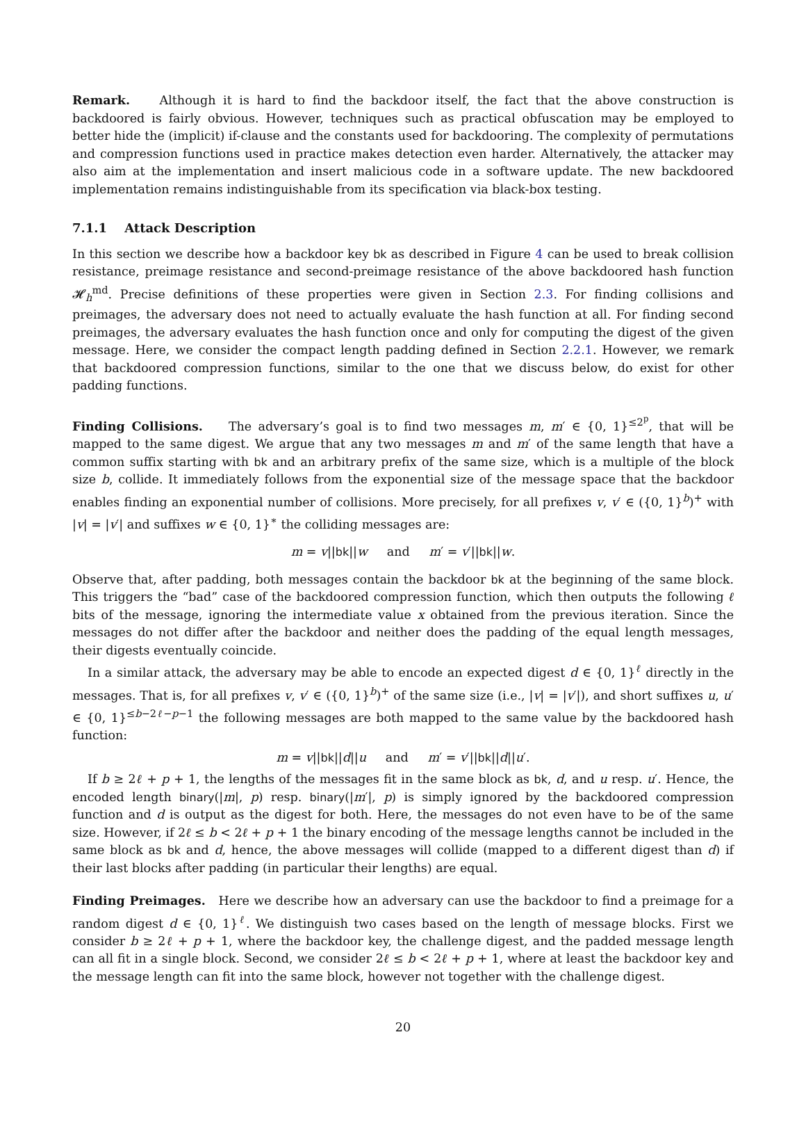Remark. Although it is hard to find the backdoor itself, the fact that the above construction is backdoored is fairly obvious. However, techniques such as practical obfuscation may be employed to better hide the (implicit) if-clause and the constants used for backdooring. The complexity of permutations and compression functions used in practice makes detection even harder. Alternatively, the attacker may also aim at the implementation and insert malicious code in a software update. The new backdoored implementation remains indistinguishable from its specification via black-box testing.
7.1.1 Attack Description
In this section we describe how a backdoor key bk as described in Figure 4 can be used to break collision resistance, preimage resistance and second-preimage resistance of the above backdoored hash function 𝓗<sub>h</sub><sup>md</sup>. Precise definitions of these properties were given in Section 2.3. For finding collisions and preimages, the adversary does not need to actually evaluate the hash function at all. For finding second preimages, the adversary evaluates the hash function once and only for computing the digest of the given message. Here, we consider the compact length padding defined in Section 2.2.1. However, we remark that backdoored compression functions, similar to the one that we discuss below, do exist for other padding functions.
Finding Collisions. The adversary’s goal is to find two messages m, m′ ∈ {0, 1}<sup>≤2<sup>p</sup></sup>, that will be mapped to the same digest. We argue that any two messages m and m′ of the same length that have a common suffix starting with bk and an arbitrary prefix of the same size, which is a multiple of the block size b, collide. It immediately follows from the exponential size of the message space that the backdoor enables finding an exponential number of collisions. More precisely, for all prefixes v, v′ ∈ ({0, 1}<sup>b</sup>)<sup>+</sup> with |v| = |v′| and suffixes w ∈ {0, 1}<sup>∗</sup> the colliding messages are:
m = v||bk||w and m′ = v′||bk||w.
Observe that, after padding, both messages contain the backdoor bk at the beginning of the same block. This triggers the “bad” case of the backdoored compression function, which then outputs the following ℓ bits of the message, ignoring the intermediate value x obtained from the previous iteration. Since the messages do not differ after the backdoor and neither does the padding of the equal length messages, their digests eventually coincide.
In a similar attack, the adversary may be able to encode an expected digest d ∈ {0, 1}<sup>ℓ</sup> directly in the messages. That is, for all prefixes v, v′ ∈ ({0, 1}<sup>b</sup>)<sup>+</sup> of the same size (i.e., |v| = |v′|), and short suffixes u, u′ ∈ {0, 1}<sup>≤b−2ℓ−p−1</sup> the following messages are both mapped to the same value by the backdoored hash function:
m = v||bk||d||u and m′ = v′||bk||d||u′.
If b ≥ 2ℓ + p + 1, the lengths of the messages fit in the same block as bk, d, and u resp. u′. Hence, the encoded length binary(|m|, p) resp. binary(|m′|, p) is simply ignored by the backdoored compression function and d is output as the digest for both. Here, the messages do not even have to be of the same size. However, if 2ℓ ≤ b < 2ℓ + p + 1 the binary encoding of the message lengths cannot be included in the same block as bk and d, hence, the above messages will collide (mapped to a different digest than d) if their last blocks after padding (in particular their lengths) are equal.
Finding Preimages. Here we describe how an adversary can use the backdoor to find a preimage for a random digest d ∈ {0, 1}<sup>ℓ</sup>. We distinguish two cases based on the length of message blocks. First we consider b ≥ 2ℓ + p + 1, where the backdoor key, the challenge digest, and the padded message length can all fit in a single block. Second, we consider 2ℓ ≤ b < 2ℓ + p + 1, where at least the backdoor key and the message length can fit into the same block, however not together with the challenge digest.
20